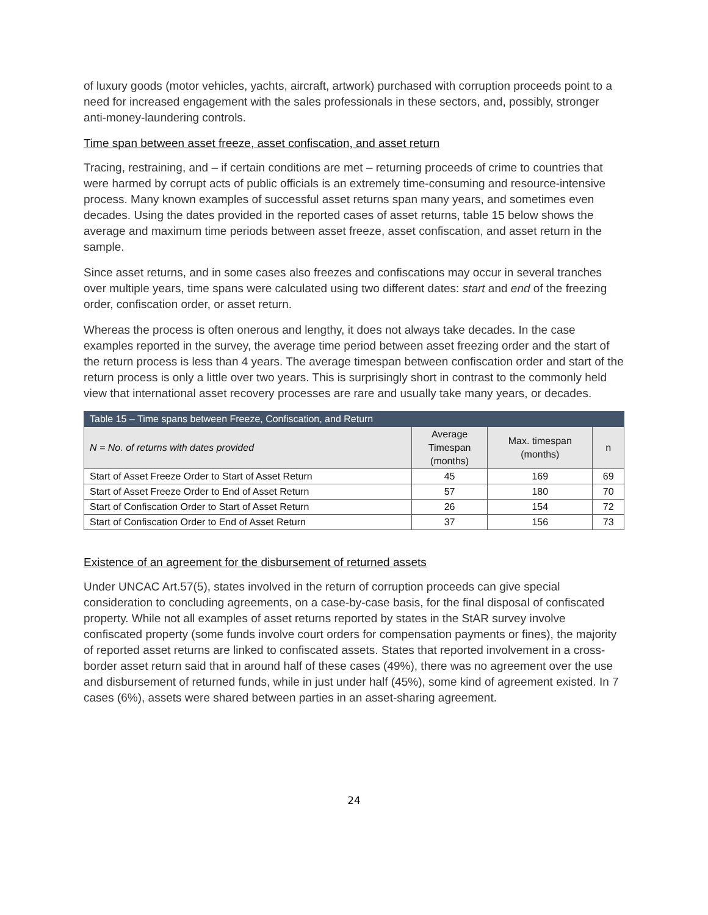of luxury goods (motor vehicles, yachts, aircraft, artwork) purchased with corruption proceeds point to a need for increased engagement with the sales professionals in these sectors, and, possibly, stronger anti-money-laundering controls.
Time span between asset freeze, asset confiscation, and asset return
Tracing, restraining, and – if certain conditions are met – returning proceeds of crime to countries that were harmed by corrupt acts of public officials is an extremely time-consuming and resource-intensive process. Many known examples of successful asset returns span many years, and sometimes even decades. Using the dates provided in the reported cases of asset returns, table 15 below shows the average and maximum time periods between asset freeze, asset confiscation, and asset return in the sample.
Since asset returns, and in some cases also freezes and confiscations may occur in several tranches over multiple years, time spans were calculated using two different dates: start and end of the freezing order, confiscation order, or asset return.
Whereas the process is often onerous and lengthy, it does not always take decades. In the case examples reported in the survey, the average time period between asset freezing order and the start of the return process is less than 4 years. The average timespan between confiscation order and start of the return process is only a little over two years. This is surprisingly short in contrast to the commonly held view that international asset recovery processes are rare and usually take many years, or decades.
| Table 15 – Time spans between Freeze, Confiscation, and Return | | | |
| --- | --- | --- | --- |
| N = No. of returns with dates provided | Average Timespan (months) | Max. timespan (months) | n |
| Start of Asset Freeze Order to Start of Asset Return | 45 | 169 | 69 |
| Start of Asset Freeze Order to End of Asset Return | 57 | 180 | 70 |
| Start of Confiscation Order to Start of Asset Return | 26 | 154 | 72 |
| Start of Confiscation Order to End of Asset Return | 37 | 156 | 73 |
Existence of an agreement for the disbursement of returned assets
Under UNCAC Art.57(5), states involved in the return of corruption proceeds can give special consideration to concluding agreements, on a case-by-case basis, for the final disposal of confiscated property. While not all examples of asset returns reported by states in the StAR survey involve confiscated property (some funds involve court orders for compensation payments or fines), the majority of reported asset returns are linked to confiscated assets. States that reported involvement in a cross-border asset return said that in around half of these cases (49%), there was no agreement over the use and disbursement of returned funds, while in just under half (45%), some kind of agreement existed. In 7 cases (6%), assets were shared between parties in an asset-sharing agreement.
24